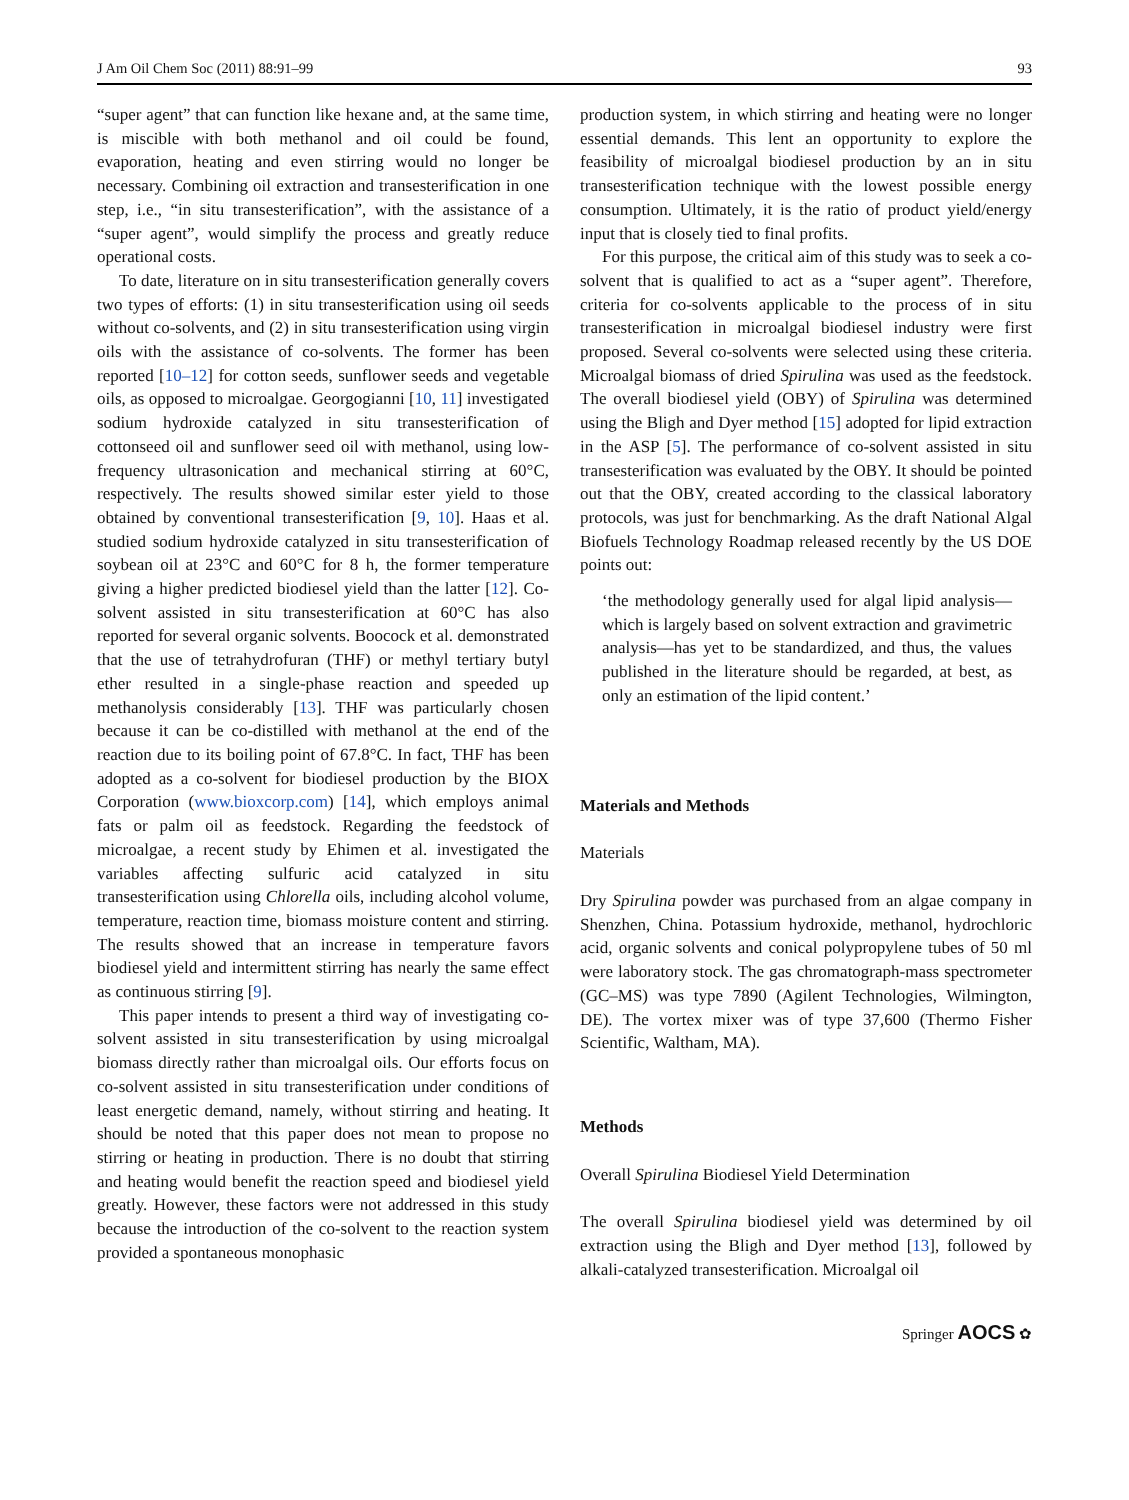J Am Oil Chem Soc (2011) 88:91–99 93
“super agent” that can function like hexane and, at the same time, is miscible with both methanol and oil could be found, evaporation, heating and even stirring would no longer be necessary. Combining oil extraction and transesterification in one step, i.e., “in situ transesterification”, with the assistance of a “super agent”, would simplify the process and greatly reduce operational costs.
To date, literature on in situ transesterification generally covers two types of efforts: (1) in situ transesterification using oil seeds without co-solvents, and (2) in situ transesterification using virgin oils with the assistance of co-solvents. The former has been reported [10–12] for cotton seeds, sunflower seeds and vegetable oils, as opposed to microalgae. Georgogianni [10, 11] investigated sodium hydroxide catalyzed in situ transesterification of cottonseed oil and sunflower seed oil with methanol, using low-frequency ultrasonication and mechanical stirring at 60°C, respectively. The results showed similar ester yield to those obtained by conventional transesterification [9, 10]. Haas et al. studied sodium hydroxide catalyzed in situ transesterification of soybean oil at 23°C and 60°C for 8 h, the former temperature giving a higher predicted biodiesel yield than the latter [12]. Co-solvent assisted in situ transesterification at 60°C has also reported for several organic solvents. Boocock et al. demonstrated that the use of tetrahydrofuran (THF) or methyl tertiary butyl ether resulted in a single-phase reaction and speeded up methanolysis considerably [13]. THF was particularly chosen because it can be co-distilled with methanol at the end of the reaction due to its boiling point of 67.8°C. In fact, THF has been adopted as a co-solvent for biodiesel production by the BIOX Corporation (www.bioxcorp.com) [14], which employs animal fats or palm oil as feedstock. Regarding the feedstock of microalgae, a recent study by Ehimen et al. investigated the variables affecting sulfuric acid catalyzed in situ transesterification using Chlorella oils, including alcohol volume, temperature, reaction time, biomass moisture content and stirring. The results showed that an increase in temperature favors biodiesel yield and intermittent stirring has nearly the same effect as continuous stirring [9].
This paper intends to present a third way of investigating co-solvent assisted in situ transesterification by using microalgal biomass directly rather than microalgal oils. Our efforts focus on co-solvent assisted in situ transesterification under conditions of least energetic demand, namely, without stirring and heating. It should be noted that this paper does not mean to propose no stirring or heating in production. There is no doubt that stirring and heating would benefit the reaction speed and biodiesel yield greatly. However, these factors were not addressed in this study because the introduction of the co-solvent to the reaction system provided a spontaneous monophasic
production system, in which stirring and heating were no longer essential demands. This lent an opportunity to explore the feasibility of microalgal biodiesel production by an in situ transesterification technique with the lowest possible energy consumption. Ultimately, it is the ratio of product yield/energy input that is closely tied to final profits.
For this purpose, the critical aim of this study was to seek a co-solvent that is qualified to act as a “super agent”. Therefore, criteria for co-solvents applicable to the process of in situ transesterification in microalgal biodiesel industry were first proposed. Several co-solvents were selected using these criteria. Microalgal biomass of dried Spirulina was used as the feedstock. The overall biodiesel yield (OBY) of Spirulina was determined using the Bligh and Dyer method [15] adopted for lipid extraction in the ASP [5]. The performance of co-solvent assisted in situ transesterification was evaluated by the OBY. It should be pointed out that the OBY, created according to the classical laboratory protocols, was just for benchmarking. As the draft National Algal Biofuels Technology Roadmap released recently by the US DOE points out:
‘the methodology generally used for algal lipid analysis—which is largely based on solvent extraction and gravimetric analysis—has yet to be standardized, and thus, the values published in the literature should be regarded, at best, as only an estimation of the lipid content.’
Materials and Methods
Materials
Dry Spirulina powder was purchased from an algae company in Shenzhen, China. Potassium hydroxide, methanol, hydrochloric acid, organic solvents and conical polypropylene tubes of 50 ml were laboratory stock. The gas chromatograph-mass spectrometer (GC–MS) was type 7890 (Agilent Technologies, Wilmington, DE). The vortex mixer was of type 37,600 (Thermo Fisher Scientific, Waltham, MA).
Methods
Overall Spirulina Biodiesel Yield Determination
The overall Spirulina biodiesel yield was determined by oil extraction using the Bligh and Dyer method [13], followed by alkali-catalyzed transesterification. Microalgal oil
Springer AOCS ✿